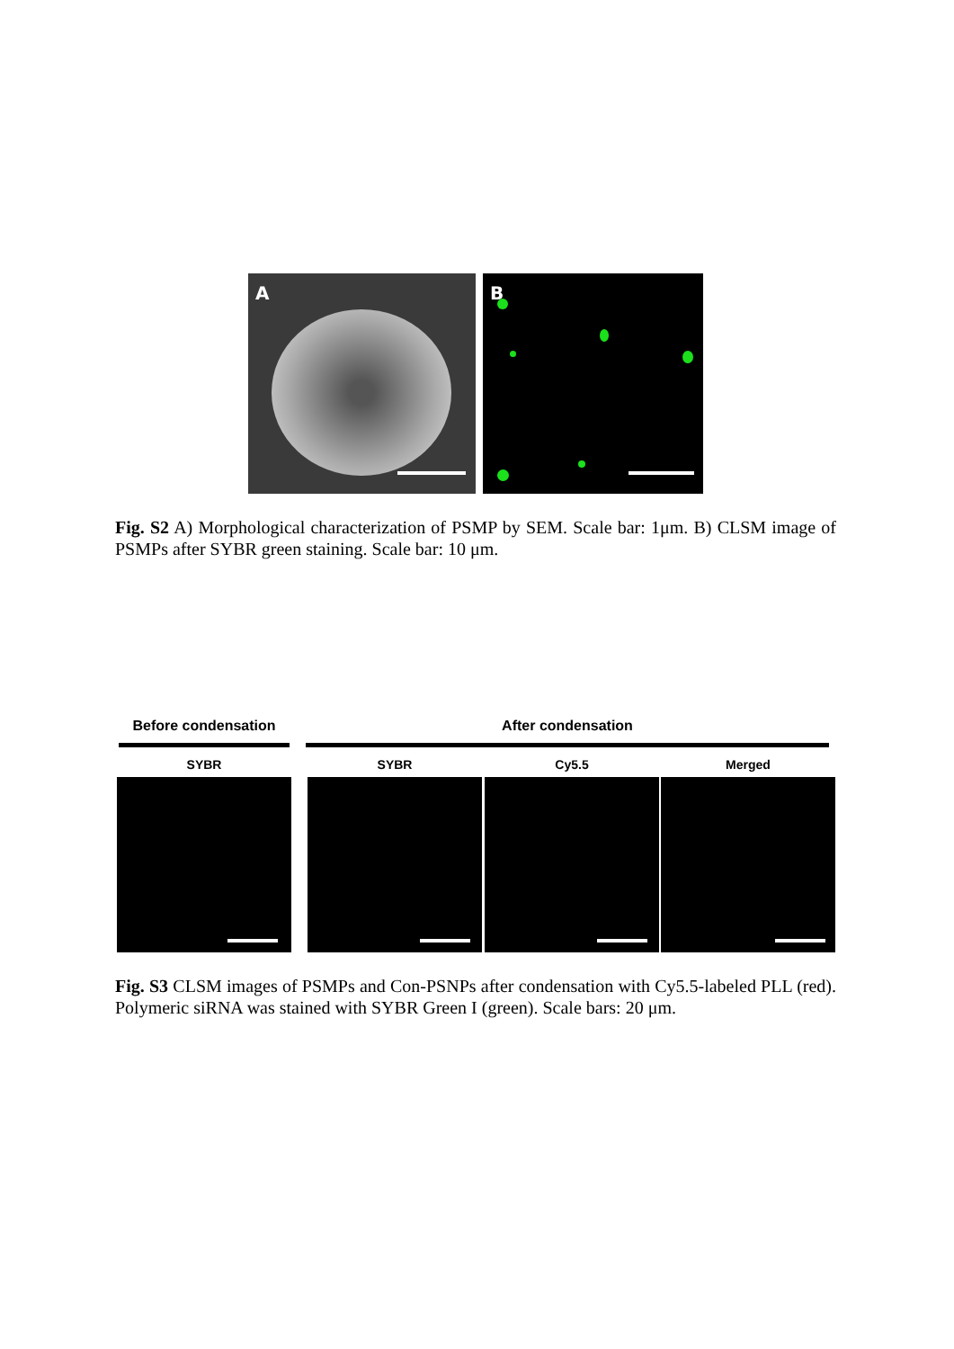A
B
Fig. S2 A) Morphological characterization of PSMP by SEM. Scale bar: 1μm. B) CLSM image of PSMPs after SYBR green staining. Scale bar: 10 μm.
Before condensation After condensation
SYBR SYBR Cy5.5 Merged
Fig. S3 CLSM images of PSMPs and Con-PSNPs after condensation with Cy5.5-labeled PLL (red). Polymeric siRNA was stained with SYBR Green I (green). Scale bars: 20 μm.